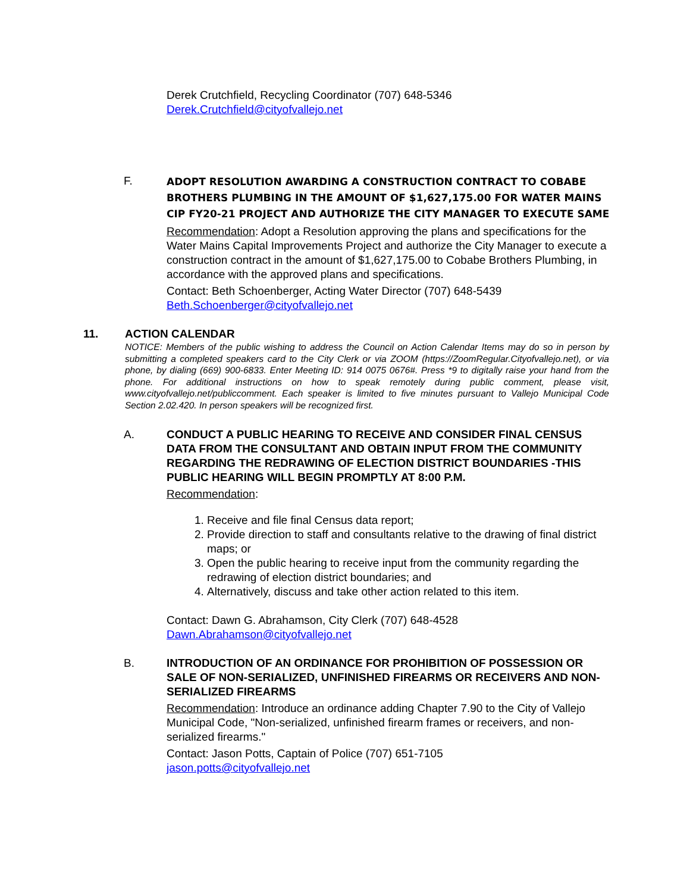Derek Crutchfield, Recycling Coordinator (707) 648-5346
Derek.Crutchfield@cityofvallejo.net
F.
ADOPT RESOLUTION AWARDING A CONSTRUCTION CONTRACT TO COBABE BROTHERS PLUMBING IN THE AMOUNT OF $1,627,175.00 FOR WATER MAINS CIP FY20-21 PROJECT AND AUTHORIZE THE CITY MANAGER TO EXECUTE SAME
Recommendation: Adopt a Resolution approving the plans and specifications for the Water Mains Capital Improvements Project and authorize the City Manager to execute a construction contract in the amount of $1,627,175.00 to Cobabe Brothers Plumbing, in accordance with the approved plans and specifications.
Contact: Beth Schoenberger, Acting Water Director (707) 648-5439
Beth.Schoenberger@cityofvallejo.net
11. ACTION CALENDAR
NOTICE: Members of the public wishing to address the Council on Action Calendar Items may do so in person by submitting a completed speakers card to the City Clerk or via ZOOM (https://ZoomRegular.Cityofvallejo.net), or via phone, by dialing (669) 900-6833. Enter Meeting ID: 914 0075 0676#. Press *9 to digitally raise your hand from the phone. For additional instructions on how to speak remotely during public comment, please visit, www.cityofvallejo.net/publiccomment. Each speaker is limited to five minutes pursuant to Vallejo Municipal Code Section 2.02.420. In person speakers will be recognized first.
A. CONDUCT A PUBLIC HEARING TO RECEIVE AND CONSIDER FINAL CENSUS DATA FROM THE CONSULTANT AND OBTAIN INPUT FROM THE COMMUNITY REGARDING THE REDRAWING OF ELECTION DISTRICT BOUNDARIES -THIS PUBLIC HEARING WILL BEGIN PROMPTLY AT 8:00 P.M.
Recommendation:
1. Receive and file final Census data report;
2. Provide direction to staff and consultants relative to the drawing of final district maps; or
3. Open the public hearing to receive input from the community regarding the redrawing of election district boundaries; and
4. Alternatively, discuss and take other action related to this item.
Contact: Dawn G. Abrahamson, City Clerk (707) 648-4528
Dawn.Abrahamson@cityofvallejo.net
B. INTRODUCTION OF AN ORDINANCE FOR PROHIBITION OF POSSESSION OR SALE OF NON-SERIALIZED, UNFINISHED FIREARMS OR RECEIVERS AND NON-SERIALIZED FIREARMS
Recommendation: Introduce an ordinance adding Chapter 7.90 to the City of Vallejo Municipal Code, "Non-serialized, unfinished firearm frames or receivers, and non-serialized firearms."
Contact: Jason Potts, Captain of Police (707) 651-7105
jason.potts@cityofvallejo.net